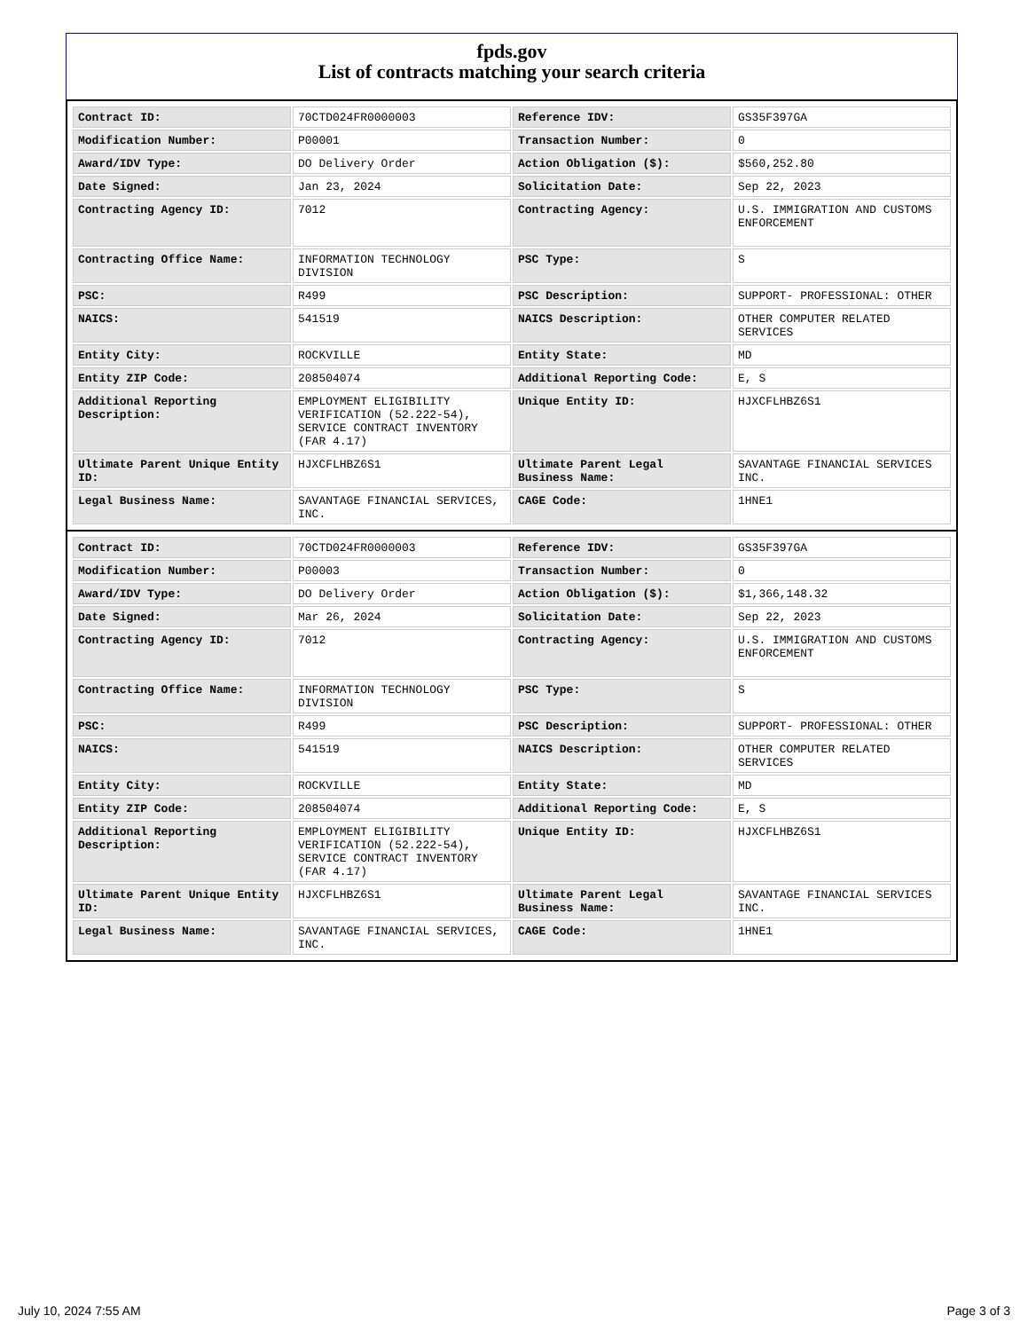fpds.gov
List of contracts matching your search criteria
| Contract ID: | 70CTD024FR0000003 | Reference IDV: | GS35F397GA |
| Modification Number: | P00001 | Transaction Number: | 0 |
| Award/IDV Type: | DO Delivery Order | Action Obligation ($): | $560,252.80 |
| Date Signed: | Jan 23, 2024 | Solicitation Date: | Sep 22, 2023 |
| Contracting Agency ID: | 7012 | Contracting Agency: | U.S. IMMIGRATION AND CUSTOMS ENFORCEMENT |
| Contracting Office Name: | INFORMATION TECHNOLOGY DIVISION | PSC Type: | S |
| PSC: | R499 | PSC Description: | SUPPORT- PROFESSIONAL: OTHER |
| NAICS: | 541519 | NAICS Description: | OTHER COMPUTER RELATED SERVICES |
| Entity City: | ROCKVILLE | Entity State: | MD |
| Entity ZIP Code: | 208504074 | Additional Reporting Code: | E, S |
| Additional Reporting Description: | EMPLOYMENT ELIGIBILITY VERIFICATION (52.222-54), SERVICE CONTRACT INVENTORY (FAR 4.17) | Unique Entity ID: | HJXCFLHBZ6S1 |
| Ultimate Parent Unique Entity ID: | HJXCFLHBZ6S1 | Ultimate Parent Legal Business Name: | SAVANTAGE FINANCIAL SERVICES INC. |
| Legal Business Name: | SAVANTAGE FINANCIAL SERVICES, INC. | CAGE Code: | 1HNE1 |
| Contract ID: | 70CTD024FR0000003 | Reference IDV: | GS35F397GA |
| Modification Number: | P00003 | Transaction Number: | 0 |
| Award/IDV Type: | DO Delivery Order | Action Obligation ($): | $1,366,148.32 |
| Date Signed: | Mar 26, 2024 | Solicitation Date: | Sep 22, 2023 |
| Contracting Agency ID: | 7012 | Contracting Agency: | U.S. IMMIGRATION AND CUSTOMS ENFORCEMENT |
| Contracting Office Name: | INFORMATION TECHNOLOGY DIVISION | PSC Type: | S |
| PSC: | R499 | PSC Description: | SUPPORT- PROFESSIONAL: OTHER |
| NAICS: | 541519 | NAICS Description: | OTHER COMPUTER RELATED SERVICES |
| Entity City: | ROCKVILLE | Entity State: | MD |
| Entity ZIP Code: | 208504074 | Additional Reporting Code: | E, S |
| Additional Reporting Description: | EMPLOYMENT ELIGIBILITY VERIFICATION (52.222-54), SERVICE CONTRACT INVENTORY (FAR 4.17) | Unique Entity ID: | HJXCFLHBZ6S1 |
| Ultimate Parent Unique Entity ID: | HJXCFLHBZ6S1 | Ultimate Parent Legal Business Name: | SAVANTAGE FINANCIAL SERVICES INC. |
| Legal Business Name: | SAVANTAGE FINANCIAL SERVICES, INC. | CAGE Code: | 1HNE1 |
July 10, 2024 7:55 AM Page 3 of 3